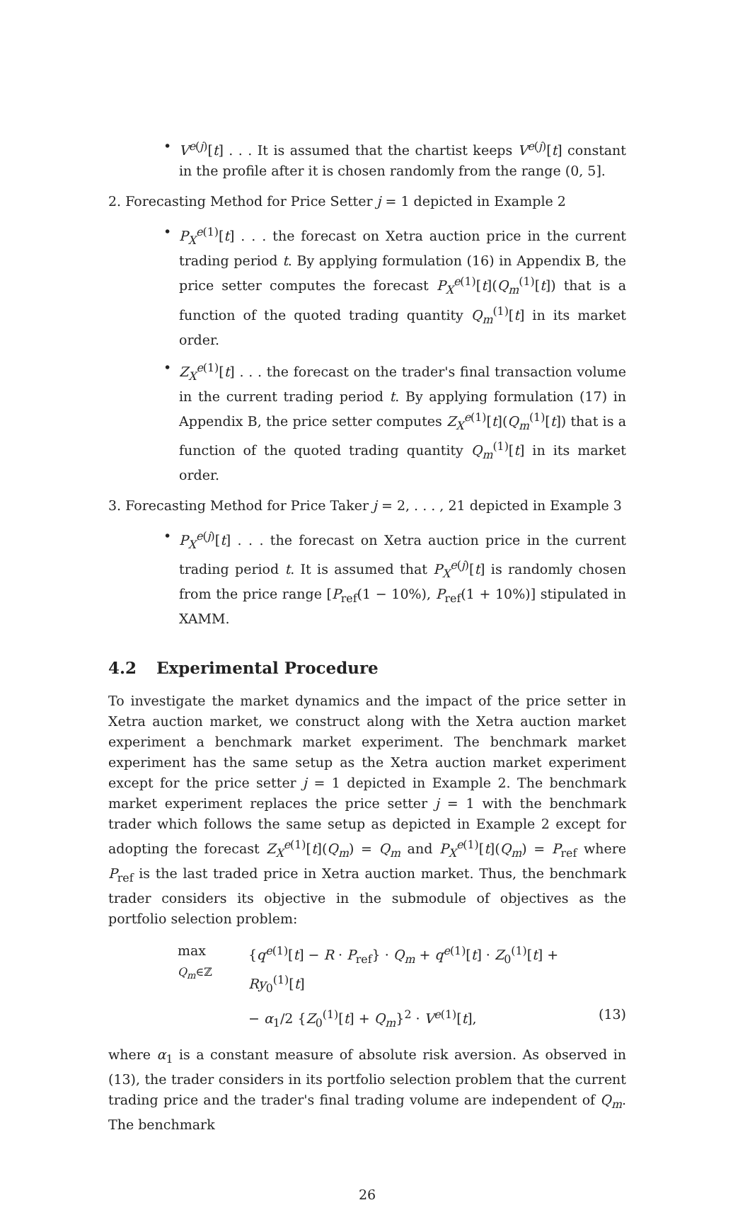• V<sup>e(j)</sup>[t] . . . It is assumed that the chartist keeps V<sup>e(j)</sup>[t] constant in the profile after it is chosen randomly from the range (0, 5].
2. Forecasting Method for Price Setter j = 1 depicted in Example 2
• P<sub>X</sub><sup>e(1)</sup>[t] . . . the forecast on Xetra auction price in the current trading period t. By applying formulation (16) in Appendix B, the price setter computes the forecast P<sub>X</sub><sup>e(1)</sup>[t](Q<sub>m</sub><sup>(1)</sup>[t]) that is a function of the quoted trading quantity Q<sub>m</sub><sup>(1)</sup>[t] in its market order.
• Z<sub>X</sub><sup>e(1)</sup>[t] . . . the forecast on the trader's final transaction volume in the current trading period t. By applying formulation (17) in Appendix B, the price setter computes Z<sub>X</sub><sup>e(1)</sup>[t](Q<sub>m</sub><sup>(1)</sup>[t]) that is a function of the quoted trading quantity Q<sub>m</sub><sup>(1)</sup>[t] in its market order.
3. Forecasting Method for Price Taker j = 2, . . . , 21 depicted in Example 3
• P<sub>X</sub><sup>e(j)</sup>[t] . . . the forecast on Xetra auction price in the current trading period t. It is assumed that P<sub>X</sub><sup>e(j)</sup>[t] is randomly chosen from the price range [P<sub>ref</sub>(1 − 10%), P<sub>ref</sub>(1 + 10%)] stipulated in XAMM.
4.2 Experimental Procedure
To investigate the market dynamics and the impact of the price setter in Xetra auction market, we construct along with the Xetra auction market experiment a benchmark market experiment. The benchmark market experiment has the same setup as the Xetra auction market experiment except for the price setter j = 1 depicted in Example 2. The benchmark market experiment replaces the price setter j = 1 with the benchmark trader which follows the same setup as depicted in Example 2 except for adopting the forecast Z<sub>X</sub><sup>e(1)</sup>[t](Q<sub>m</sub>) = Q<sub>m</sub> and P<sub>X</sub><sup>e(1)</sup>[t](Q<sub>m</sub>) = P<sub>ref</sub> where P<sub>ref</sub> is the last traded price in Xetra auction market. Thus, the benchmark trader considers its objective in the submodule of objectives as the portfolio selection problem:
max
Q<sub>m</sub>∈ℤ
{q<sup>e(1)</sup>[t] − R · P<sub>ref</sub>} · Q<sub>m</sub> + q<sup>e(1)</sup>[t] · Z<sub>0</sub><sup>(1)</sup>[t] + Ry<sub>0</sub><sup>(1)</sup>[t]
− α<sub>1</sub>/2 {Z<sub>0</sub><sup>(1)</sup>[t] + Q<sub>m</sub>}<sup>2</sup> · V<sup>e(1)</sup>[t],
(13)
where α<sub>1</sub> is a constant measure of absolute risk aversion. As observed in (13), the trader considers in its portfolio selection problem that the current trading price and the trader's final trading volume are independent of Q<sub>m</sub>. The benchmark
26